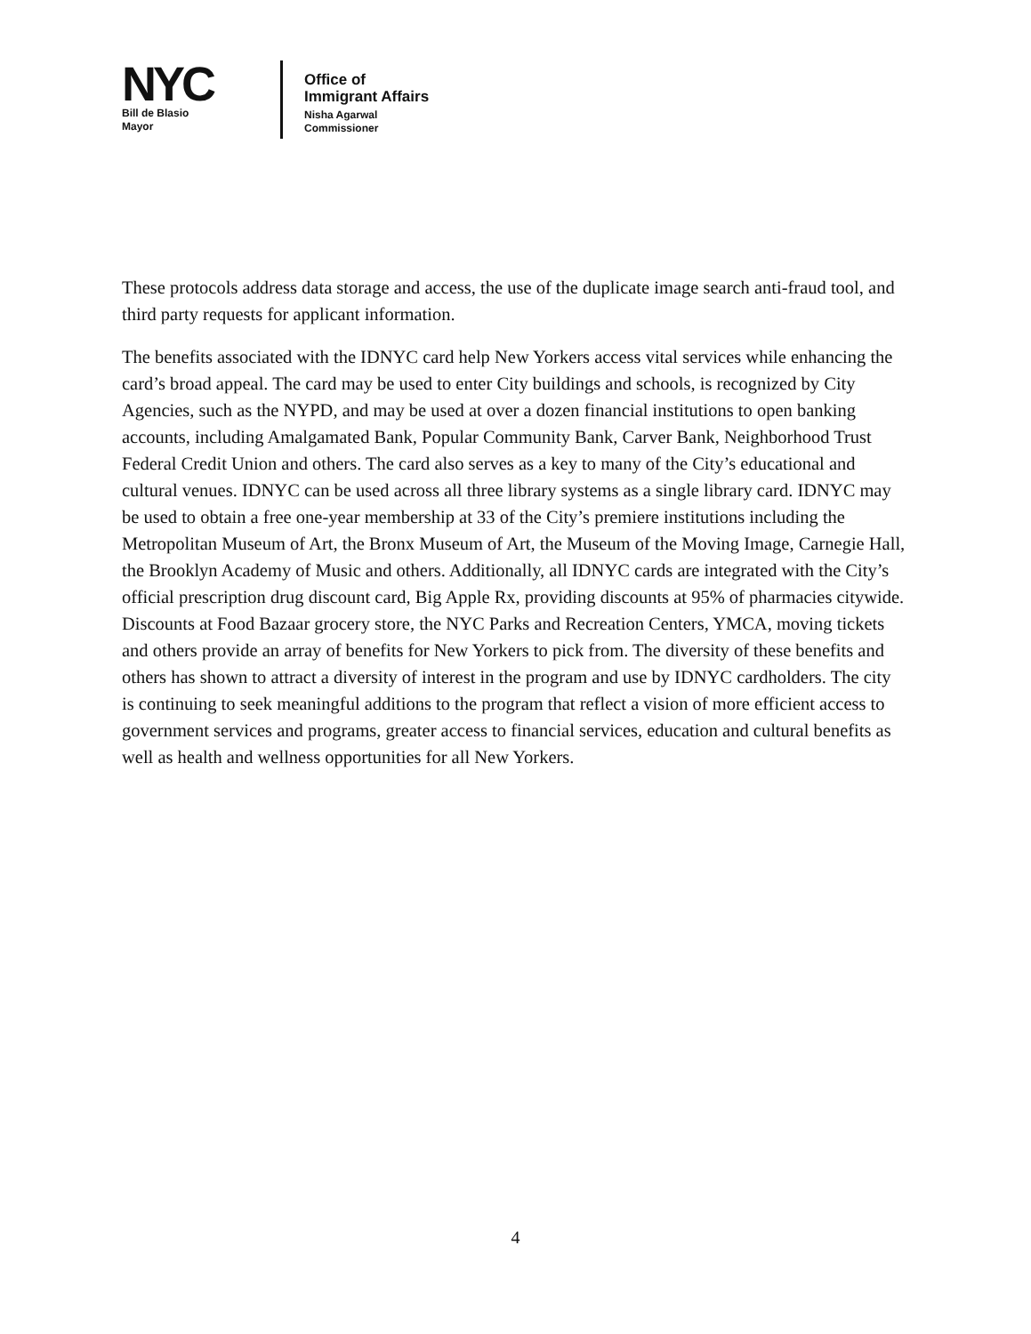NYC
Bill de Blasio
Mayor
Office of
Immigrant Affairs
Nisha Agarwal
Commissioner
These protocols address data storage and access, the use of the duplicate image search anti-fraud tool, and third party requests for applicant information.
The benefits associated with the IDNYC card help New Yorkers access vital services while enhancing the card’s broad appeal. The card may be used to enter City buildings and schools, is recognized by City Agencies, such as the NYPD, and may be used at over a dozen financial institutions to open banking accounts, including Amalgamated Bank, Popular Community Bank, Carver Bank, Neighborhood Trust Federal Credit Union and others. The card also serves as a key to many of the City’s educational and cultural venues. IDNYC can be used across all three library systems as a single library card. IDNYC may be used to obtain a free one-year membership at 33 of the City’s premiere institutions including the Metropolitan Museum of Art, the Bronx Museum of Art, the Museum of the Moving Image, Carnegie Hall, the Brooklyn Academy of Music and others. Additionally, all IDNYC cards are integrated with the City’s official prescription drug discount card, Big Apple Rx, providing discounts at 95% of pharmacies citywide. Discounts at Food Bazaar grocery store, the NYC Parks and Recreation Centers, YMCA, moving tickets and others provide an array of benefits for New Yorkers to pick from. The diversity of these benefits and others has shown to attract a diversity of interest in the program and use by IDNYC cardholders. The city is continuing to seek meaningful additions to the program that reflect a vision of more efficient access to government services and programs, greater access to financial services, education and cultural benefits as well as health and wellness opportunities for all New Yorkers.
4